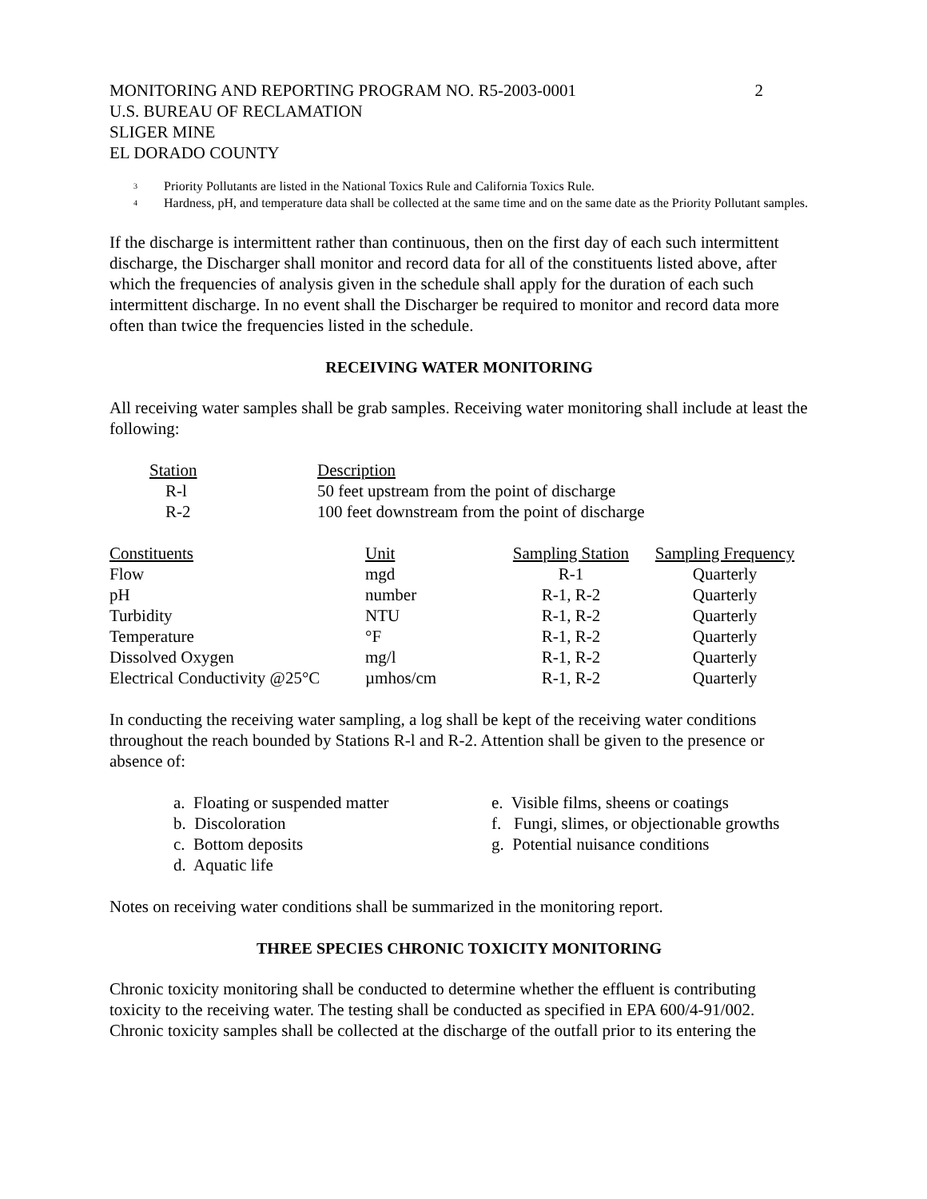MONITORING AND REPORTING PROGRAM NO. R5-2003-0001
U.S. BUREAU OF RECLAMATION
SLIGER MINE
EL DORADO COUNTY
2
<sup>3</sup> Priority Pollutants are listed in the National Toxics Rule and California Toxics Rule.
<sup>4</sup> Hardness, pH, and temperature data shall be collected at the same time and on the same date as the Priority Pollutant samples.
If the discharge is intermittent rather than continuous, then on the first day of each such intermittent discharge, the Discharger shall monitor and record data for all of the constituents listed above, after which the frequencies of analysis given in the schedule shall apply for the duration of each such intermittent discharge. In no event shall the Discharger be required to monitor and record data more often than twice the frequencies listed in the schedule.
RECEIVING WATER MONITORING
All receiving water samples shall be grab samples. Receiving water monitoring shall include at least the following:
| Station | Description |
| --- | --- |
| R-l | 50 feet upstream from the point of discharge |
| R-2 | 100 feet downstream from the point of discharge |
| Constituents | Unit | Sampling Station | Sampling Frequency |
| --- | --- | --- | --- |
| Flow | mgd | R-1 | Quarterly |
| pH | number | R-1, R-2 | Quarterly |
| Turbidity | NTU | R-1, R-2 | Quarterly |
| Temperature | °F | R-1, R-2 | Quarterly |
| Dissolved Oxygen | mg/l | R-1, R-2 | Quarterly |
| Electrical Conductivity @25°C | µmhos/cm | R-1, R-2 | Quarterly |
In conducting the receiving water sampling, a log shall be kept of the receiving water conditions throughout the reach bounded by Stations R-l and R-2. Attention shall be given to the presence or absence of:
a. Floating or suspended matter
b. Discoloration
c. Bottom deposits
d. Aquatic life
e. Visible films, sheens or coatings
f. Fungi, slimes, or objectionable growths
g. Potential nuisance conditions
Notes on receiving water conditions shall be summarized in the monitoring report.
THREE SPECIES CHRONIC TOXICITY MONITORING
Chronic toxicity monitoring shall be conducted to determine whether the effluent is contributing toxicity to the receiving water. The testing shall be conducted as specified in EPA 600/4-91/002. Chronic toxicity samples shall be collected at the discharge of the outfall prior to its entering the